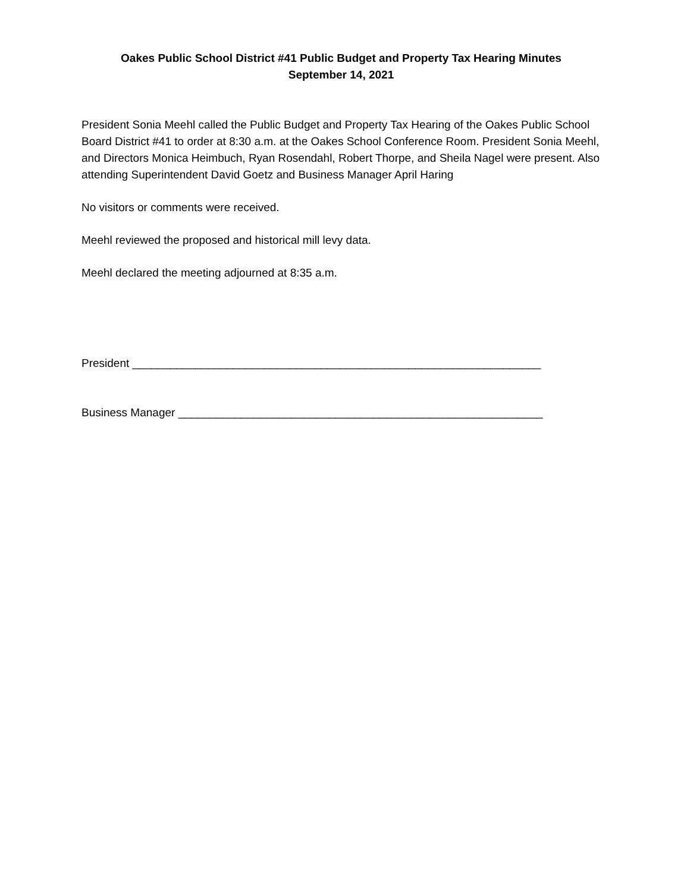Oakes Public School District #41 Public Budget and Property Tax Hearing Minutes
September 14, 2021
President Sonia Meehl called the Public Budget and Property Tax Hearing of the Oakes Public School Board District #41 to order at 8:30 a.m. at the Oakes School Conference Room. President Sonia Meehl, and Directors Monica Heimbuch, Ryan Rosendahl, Robert Thorpe, and Sheila Nagel were present. Also attending Superintendent David Goetz and Business Manager April Haring
No visitors or comments were received.
Meehl reviewed the proposed and historical mill levy data.
Meehl declared the meeting adjourned at 8:35 a.m.
President _________________________________________________________________
Business Manager __________________________________________________________